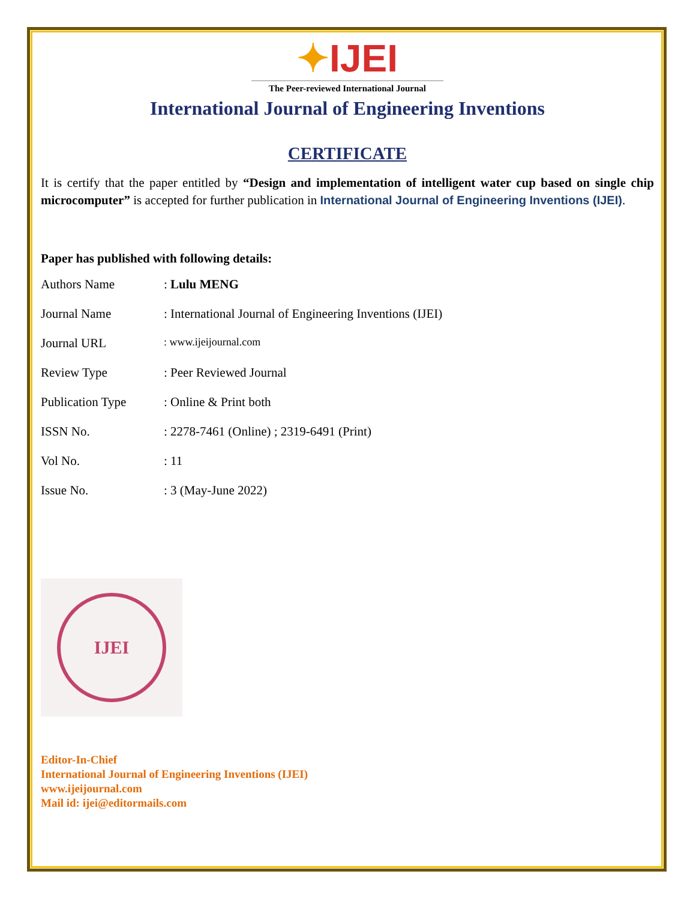✦IJEI
The Peer-reviewed International Journal
International Journal of Engineering Inventions
CERTIFICATE
It is certify that the paper entitled by “Design and implementation of intelligent water cup based on single chip microcomputer” is accepted for further publication in International Journal of Engineering Inventions (IJEI).
Paper has published with following details:
| Authors Name | : Lulu MENG |
| Journal Name | : International Journal of Engineering Inventions (IJEI) |
| Journal URL | : www.ijeijournal.com |
| Review Type | : Peer Reviewed Journal |
| Publication Type | : Online & Print both |
| ISSN No. | : 2278-7461 (Online) ; 2319-6491 (Print) |
| Vol No. | : 11 |
| Issue No. | : 3 (May-June 2022) |
IJEI
Editor-In-Chief
International Journal of Engineering Inventions (IJEI)
www.ijeijournal.com
Mail id: ijei@editormails.com